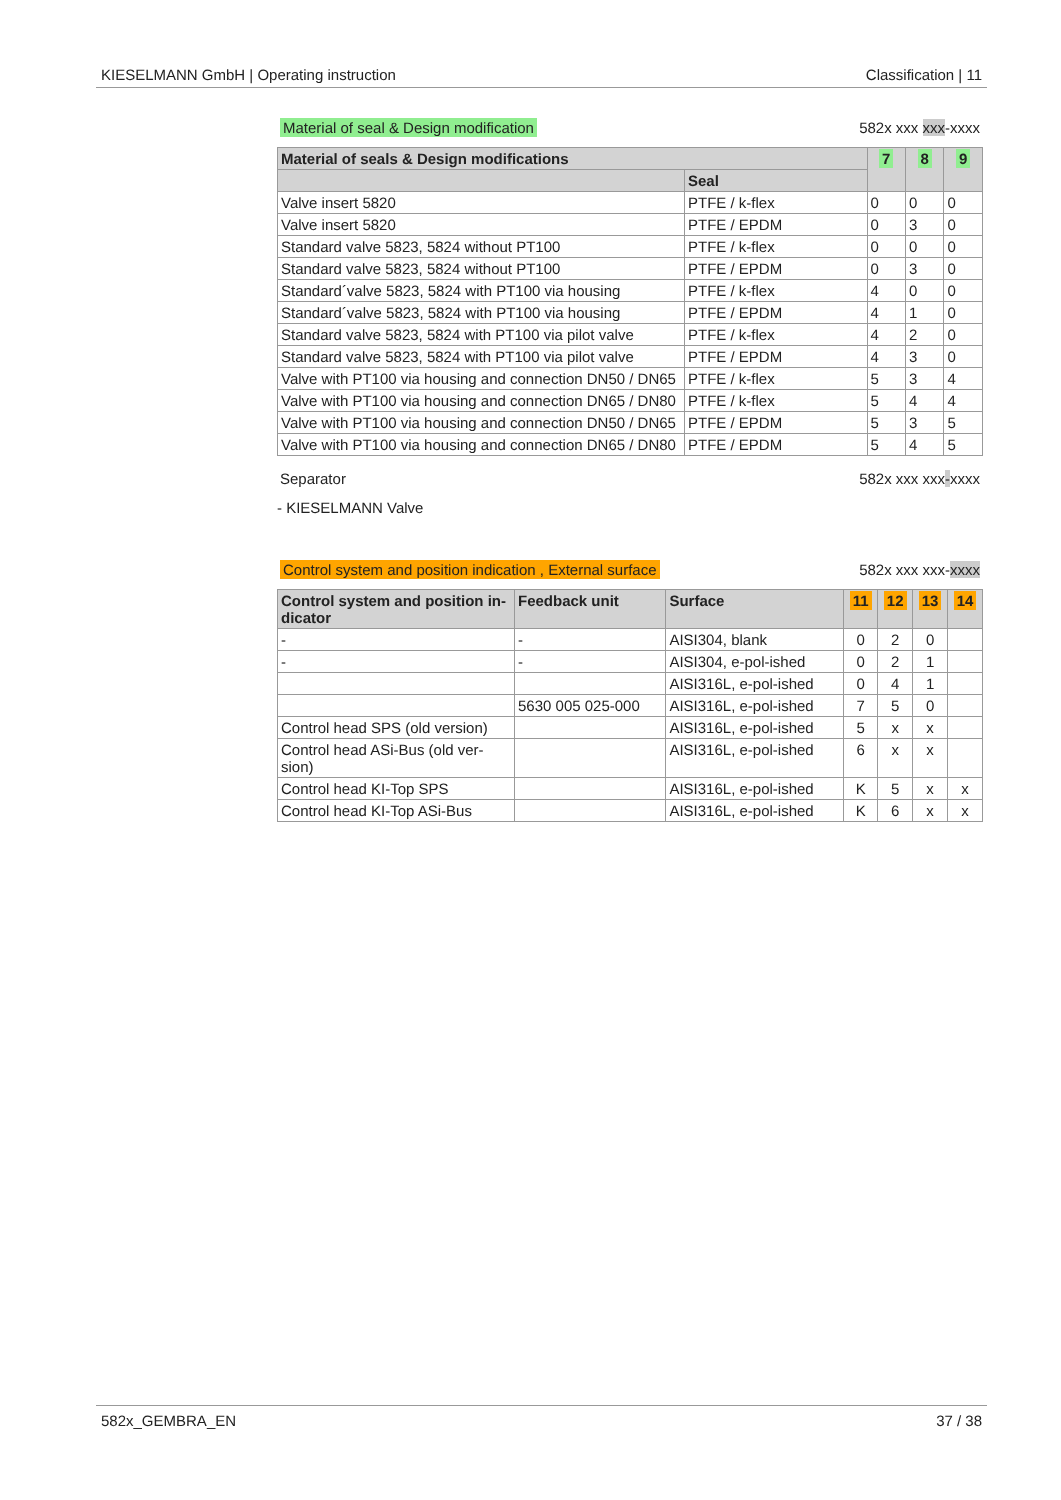KIESELMANN GmbH | Operating instruction Classification | 11
Material of seal & Design modification 582x xxx xxx-xxxx
| Material of seals & Design modifications | | 7 | 8 | 9 |
| --- | --- | --- | --- | --- |
| | Seal | | | |
| Valve insert 5820 | PTFE / k-flex | 0 | 0 | 0 |
| Valve insert 5820 | PTFE / EPDM | 0 | 3 | 0 |
| Standard valve 5823, 5824 without PT100 | PTFE / k-flex | 0 | 0 | 0 |
| Standard valve 5823, 5824 without PT100 | PTFE / EPDM | 0 | 3 | 0 |
| Standard´valve 5823, 5824 with PT100 via housing | PTFE / k-flex | 4 | 0 | 0 |
| Standard´valve 5823, 5824 with PT100 via housing | PTFE / EPDM | 4 | 1 | 0 |
| Standard valve 5823, 5824 with PT100 via pilot valve | PTFE / k-flex | 4 | 2 | 0 |
| Standard valve 5823, 5824 with PT100 via pilot valve | PTFE / EPDM | 4 | 3 | 0 |
| Valve with PT100 via housing and connection DN50 / DN65 | PTFE / k-flex | 5 | 3 | 4 |
| Valve with PT100 via housing and connection DN65 / DN80 | PTFE / k-flex | 5 | 4 | 4 |
| Valve with PT100 via housing and connection DN50 / DN65 | PTFE / EPDM | 5 | 3 | 5 |
| Valve with PT100 via housing and connection DN65 / DN80 | PTFE / EPDM | 5 | 4 | 5 |
Separator 582x xxx xxx-xxxx
- KIESELMANN Valve
Control system and position indication , External surface 582x xxx xxx-xxxx
| Control system and position in-dicator | Feedback unit | Surface | 11 | 12 | 13 | 14 |
| --- | --- | --- | --- | --- | --- | --- |
| - | - | AISI304, blank | 0 | 2 | 0 | |
| - | - | AISI304, e-pol-ished | 0 | 2 | 1 | |
| | | AISI316L, e-pol-ished | 0 | 4 | 1 | |
| | 5630 005 025-000 | AISI316L, e-pol-ished | 7 | 5 | 0 | |
| Control head SPS (old version) | | AISI316L, e-pol-ished | 5 | x | x | |
| Control head ASi-Bus (old ver-sion) | | AISI316L, e-pol-ished | 6 | x | x | |
| Control head KI-Top SPS | | AISI316L, e-pol-ished | K | 5 | x | x |
| Control head KI-Top ASi-Bus | | AISI316L, e-pol-ished | K | 6 | x | x |
582x_GEMBRA_EN 37 / 38